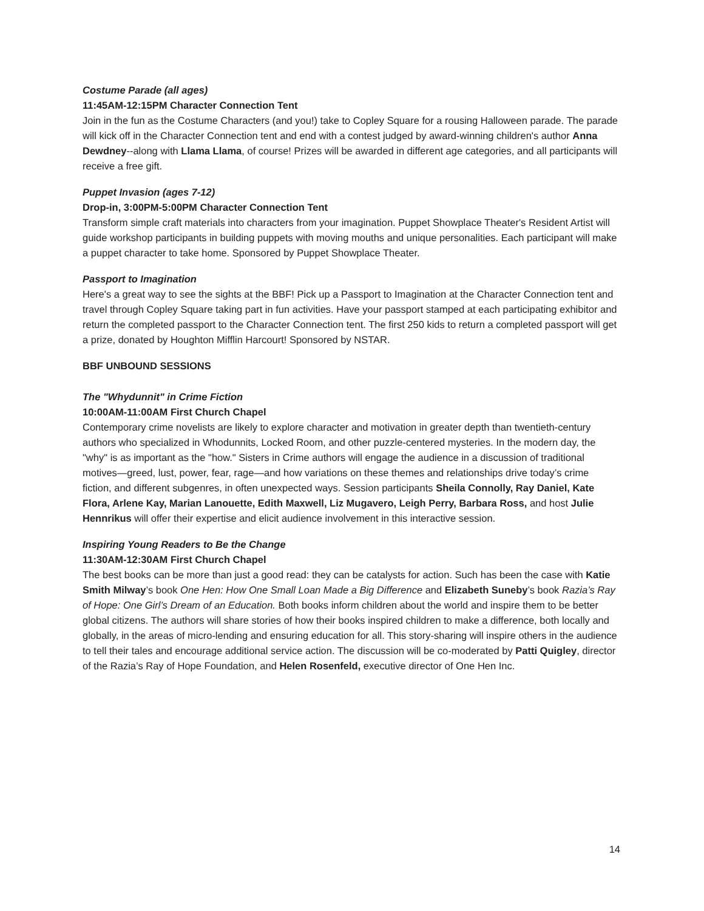Costume Parade (all ages)
11:45AM-12:15PM Character Connection Tent
Join in the fun as the Costume Characters (and you!) take to Copley Square for a rousing Halloween parade. The parade will kick off in the Character Connection tent and end with a contest judged by award-winning children's author Anna Dewdney--along with Llama Llama, of course! Prizes will be awarded in different age categories, and all participants will receive a free gift.
Puppet Invasion (ages 7-12)
Drop-in, 3:00PM-5:00PM Character Connection Tent
Transform simple craft materials into characters from your imagination. Puppet Showplace Theater's Resident Artist will guide workshop participants in building puppets with moving mouths and unique personalities. Each participant will make a puppet character to take home. Sponsored by Puppet Showplace Theater.
Passport to Imagination
Here's a great way to see the sights at the BBF! Pick up a Passport to Imagination at the Character Connection tent and travel through Copley Square taking part in fun activities. Have your passport stamped at each participating exhibitor and return the completed passport to the Character Connection tent. The first 250 kids to return a completed passport will get a prize, donated by Houghton Mifflin Harcourt! Sponsored by NSTAR.
BBF UNBOUND SESSIONS
The "Whydunnit" in Crime Fiction
10:00AM-11:00AM First Church Chapel
Contemporary crime novelists are likely to explore character and motivation in greater depth than twentieth-century authors who specialized in Whodunnits, Locked Room, and other puzzle-centered mysteries. In the modern day, the "why" is as important as the "how." Sisters in Crime authors will engage the audience in a discussion of traditional motives—greed, lust, power, fear, rage—and how variations on these themes and relationships drive today’s crime fiction, and different subgenres, in often unexpected ways. Session participants Sheila Connolly, Ray Daniel, Kate Flora, Arlene Kay, Marian Lanouette, Edith Maxwell, Liz Mugavero, Leigh Perry, Barbara Ross, and host Julie Hennrikus will offer their expertise and elicit audience involvement in this interactive session.
Inspiring Young Readers to Be the Change
11:30AM-12:30AM First Church Chapel
The best books can be more than just a good read: they can be catalysts for action. Such has been the case with Katie Smith Milway’s book One Hen: How One Small Loan Made a Big Difference and Elizabeth Suneby’s book Razia’s Ray of Hope: One Girl’s Dream of an Education. Both books inform children about the world and inspire them to be better global citizens. The authors will share stories of how their books inspired children to make a difference, both locally and globally, in the areas of micro-lending and ensuring education for all. This story-sharing will inspire others in the audience to tell their tales and encourage additional service action. The discussion will be co-moderated by Patti Quigley, director of the Razia’s Ray of Hope Foundation, and Helen Rosenfeld, executive director of One Hen Inc.
14